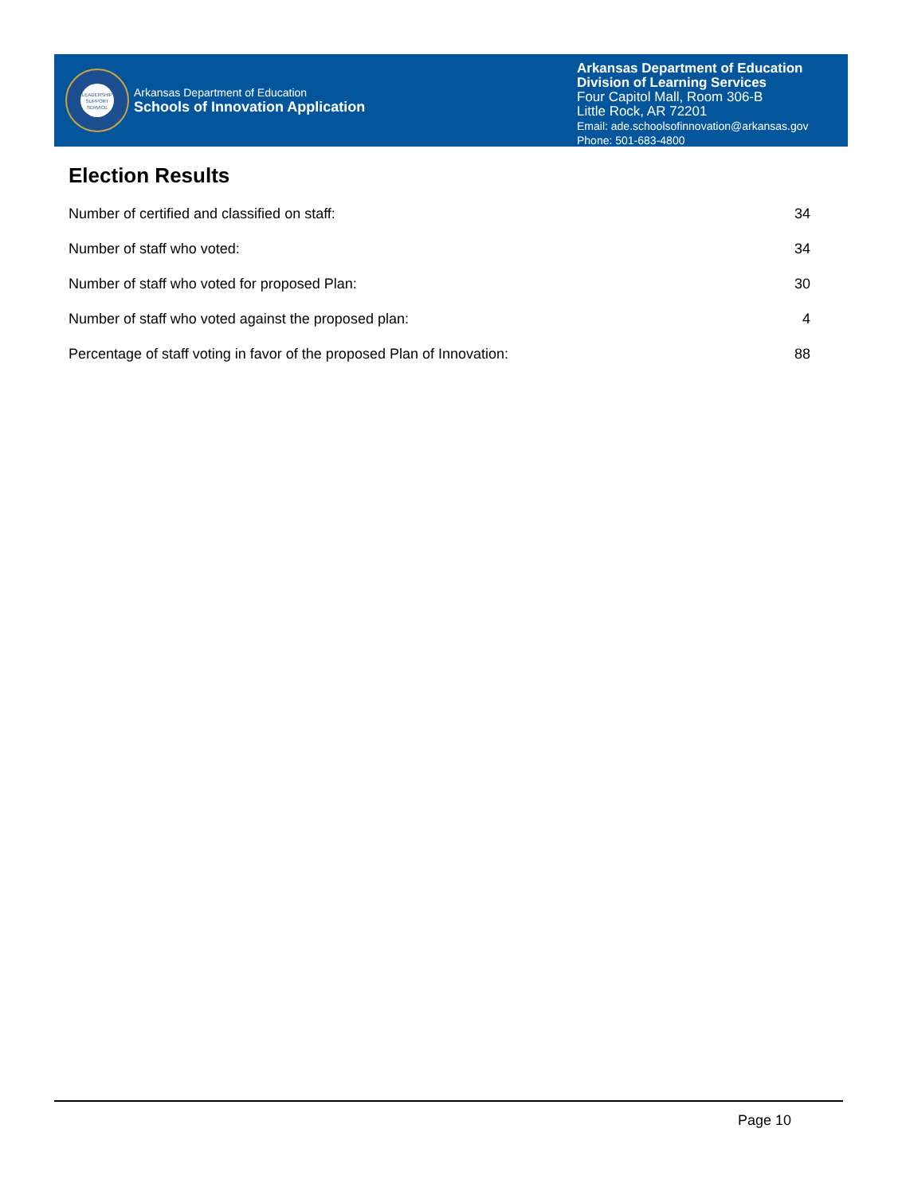LEADERSHIP
SUPPORT
SERVICE
Arkansas Department of Education
Schools of Innovation Application
Arkansas Department of Education
Division of Learning Services
Four Capitol Mall, Room 306-B
Little Rock, AR 72201
Email: ade.schoolsofinnovation@arkansas.gov
Phone: 501-683-4800
Election Results
| Number of certified and classified on staff: | 34 |
| Number of staff who voted: | 34 |
| Number of staff who voted for proposed Plan: | 30 |
| Number of staff who voted against the proposed plan: | 4 |
| Percentage of staff voting in favor of the proposed Plan of Innovation: | 88 |
Page 10